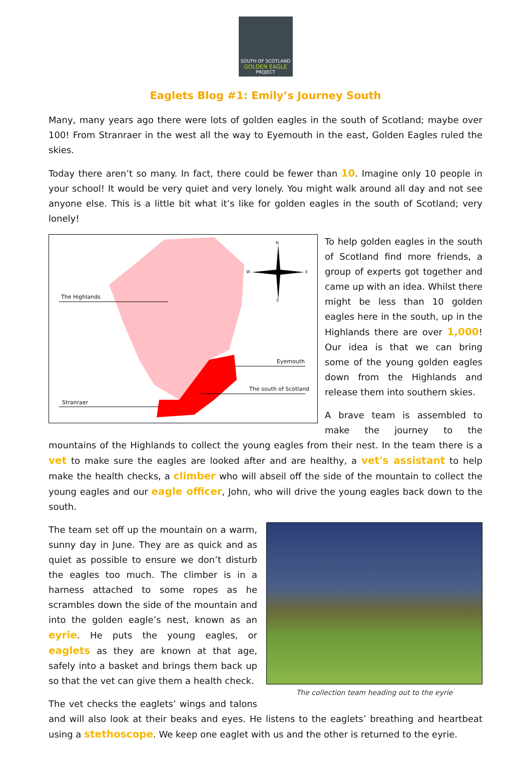SOUTH OF SCOTLAND
GOLDEN EAGLE
PROJECT
Eaglets Blog #1: Emily’s Journey South
Many, many years ago there were lots of golden eagles in the south of Scotland; maybe over 100! From Stranraer in the west all the way to Eyemouth in the east, Golden Eagles ruled the skies.
Today there aren’t so many. In fact, there could be fewer than 10. Imagine only 10 people in your school! It would be very quiet and very lonely. You might walk around all day and not see anyone else. This is a little bit what it’s like for golden eagles in the south of Scotland; very lonely!
The Highlands
Eyemouth
The south of Scotland
Stranraer
N
W E
S
To help golden eagles in the south of Scotland find more friends, a group of experts got together and came up with an idea. Whilst there might be less than 10 golden eagles here in the south, up in the Highlands there are over 1,000! Our idea is that we can bring some of the young golden eagles down from the Highlands and release them into southern skies.
A brave team is assembled to make the journey to the mountains of the Highlands to collect the young eagles from their nest. In the team there is a vet to make sure the eagles are looked after and are healthy, a vet's assistant to help make the health checks, a climber who will abseil off the side of the mountain to collect the young eagles and our eagle officer, John, who will drive the young eagles back down to the south.
The collection team heading out to the eyrie
The team set off up the mountain on a warm, sunny day in June. They are as quick and as quiet as possible to ensure we don’t disturb the eagles too much. The climber is in a harness attached to some ropes as he scrambles down the side of the mountain and into the golden eagle’s nest, known as an eyrie. He puts the young eagles, or eaglets as they are known at that age, safely into a basket and brings them back up so that the vet can give them a health check.
The vet checks the eaglets’ wings and talons and will also look at their beaks and eyes. He listens to the eaglets’ breathing and heartbeat using a stethoscope. We keep one eaglet with us and the other is returned to the eyrie.